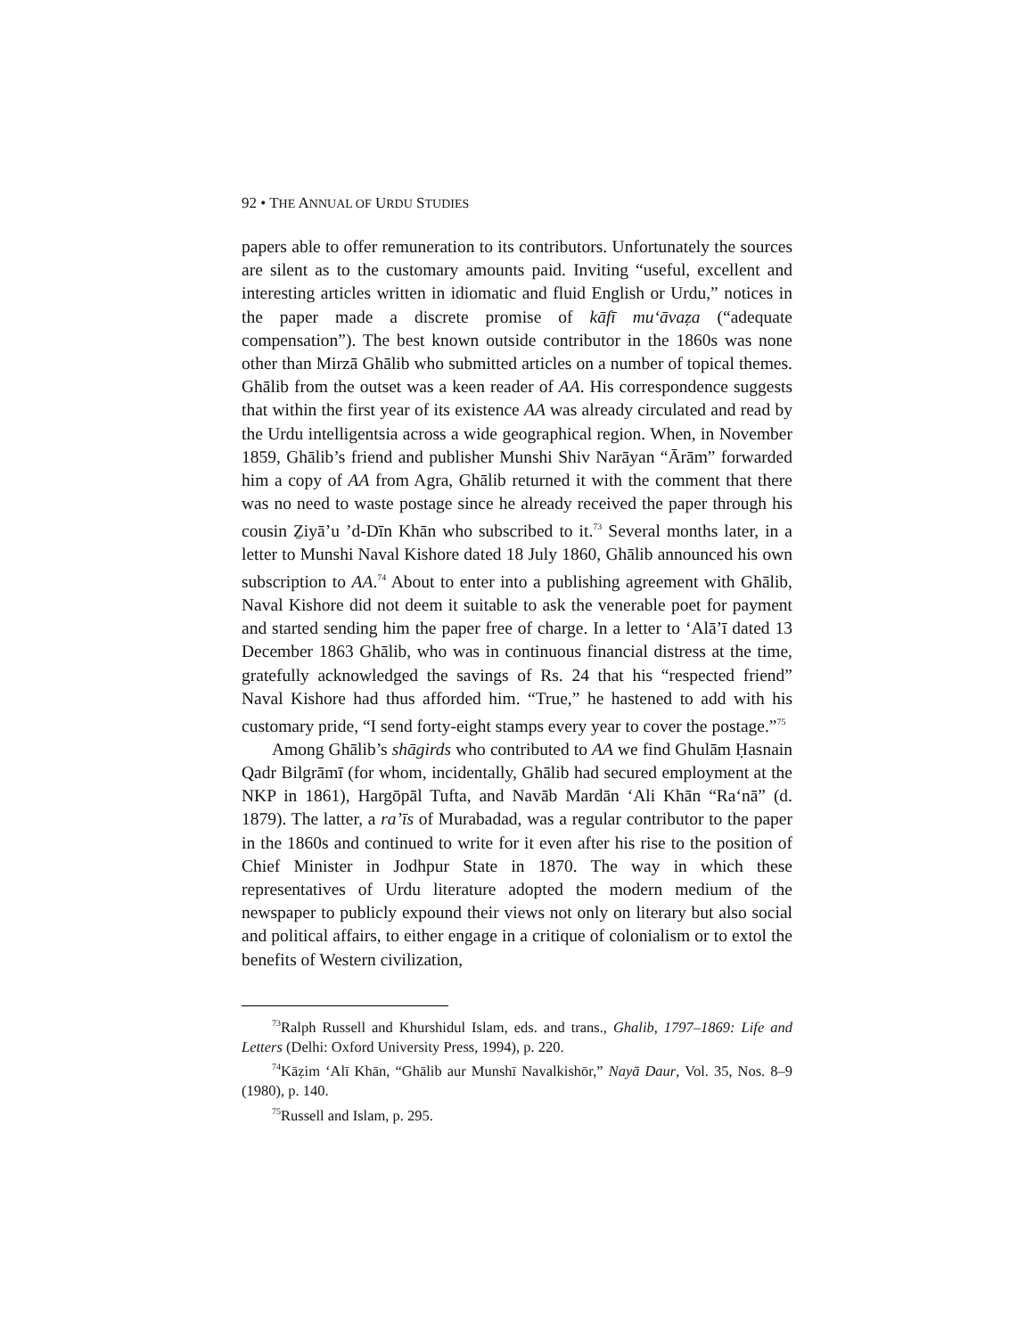92 • THE ANNUAL OF URDU STUDIES
papers able to offer remuneration to its contributors. Unfortunately the sources are silent as to the customary amounts paid. Inviting “useful, excellent and interesting articles written in idiomatic and fluid English or Urdu,” notices in the paper made a discrete promise of kāfī mu‘āvaẓa (“adequate compensation”). The best known outside contributor in the 1860s was none other than Mirzā Ghālib who submitted articles on a number of topical themes. Ghālib from the outset was a keen reader of AA. His correspondence suggests that within the first year of its existence AA was already circulated and read by the Urdu intelligentsia across a wide geographical region. When, in November 1859, Ghālib’s friend and publisher Munshi Shiv Narāyan “Ārām” forwarded him a copy of AA from Agra, Ghālib returned it with the comment that there was no need to waste postage since he already received the paper through his cousin Ẕiyā’u ’d-Dīn Khān who subscribed to it.<sup>73</sup> Several months later, in a letter to Munshi Naval Kishore dated 18 July 1860, Ghālib announced his own subscription to AA.<sup>74</sup> About to enter into a publishing agreement with Ghālib, Naval Kishore did not deem it suitable to ask the venerable poet for payment and started sending him the paper free of charge. In a letter to ‘Alā’ī dated 13 December 1863 Ghālib, who was in continuous financial distress at the time, gratefully acknowledged the savings of Rs. 24 that his “respected friend” Naval Kishore had thus afforded him. “True,” he hastened to add with his customary pride, “I send forty-eight stamps every year to cover the postage.”<sup>75</sup>
Among Ghālib’s shāgirds who contributed to AA we find Ghulām Ḥasnain Qadr Bilgrāmī (for whom, incidentally, Ghālib had secured employment at the NKP in 1861), Hargōpāl Tufta, and Navāb Mardān ‘Ali Khān “Ra‘nā” (d. 1879). The latter, a ra’īs of Murabadad, was a regular contributor to the paper in the 1860s and continued to write for it even after his rise to the position of Chief Minister in Jodhpur State in 1870. The way in which these representatives of Urdu literature adopted the modern medium of the newspaper to publicly expound their views not only on literary but also social and political affairs, to either engage in a critique of colonialism or to extol the benefits of Western civilization,
<sup>73</sup> Ralph Russell and Khurshidul Islam, eds. and trans., Ghalib, 1797–1869: Life and Letters (Delhi: Oxford University Press, 1994), p. 220.
<sup>74</sup>Kāẓim ‘Alī Khān, “Ghālib aur Munshī Navalkishōr,” Nayā Daur, Vol. 35, Nos. 8–9 (1980), p. 140.
<sup>75</sup> Russell and Islam, p. 295.